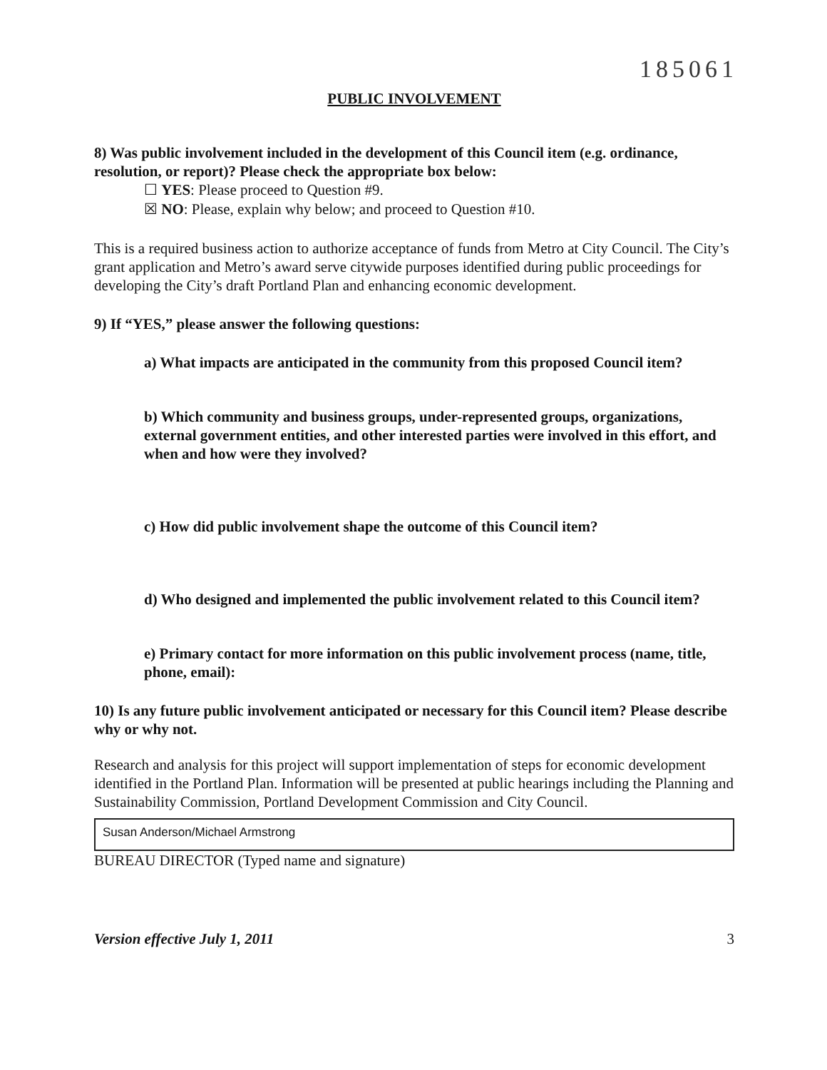185061
PUBLIC INVOLVEMENT
8) Was public involvement included in the development of this Council item (e.g. ordinance, resolution, or report)? Please check the appropriate box below:
☐ YES: Please proceed to Question #9.
☒ NO: Please, explain why below; and proceed to Question #10.
This is a required business action to authorize acceptance of funds from Metro at City Council. The City’s grant application and Metro’s award serve citywide purposes identified during public proceedings for developing the City’s draft Portland Plan and enhancing economic development.
9) If “YES,” please answer the following questions:
a) What impacts are anticipated in the community from this proposed Council item?
b) Which community and business groups, under-represented groups, organizations, external government entities, and other interested parties were involved in this effort, and when and how were they involved?
c) How did public involvement shape the outcome of this Council item?
d) Who designed and implemented the public involvement related to this Council item?
e) Primary contact for more information on this public involvement process (name, title, phone, email):
10) Is any future public involvement anticipated or necessary for this Council item? Please describe why or why not.
Research and analysis for this project will support implementation of steps for economic development identified in the Portland Plan. Information will be presented at public hearings including the Planning and Sustainability Commission, Portland Development Commission and City Council.
Susan Anderson/Michael Armstrong
BUREAU DIRECTOR (Typed name and signature)
Version effective July 1, 2011 3